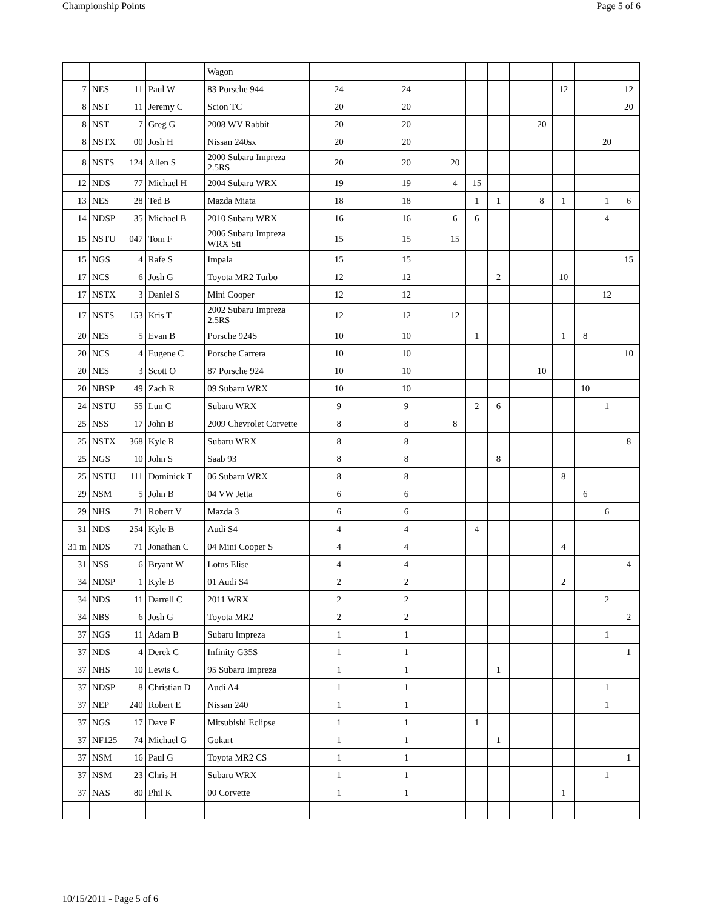Championship Points Page 5 of 6
| | | | | Wagon | | | | | | | | | | | |
| 7 | NES | 11 | Paul W | 83 Porsche 944 | 24 | 24 | | | | | | 12 | | | 12 |
| 8 | NST | 11 | Jeremy C | Scion TC | 20 | 20 | | | | | | | | | 20 |
| 8 | NST | 7 | Greg G | 2008 WV Rabbit | 20 | 20 | | | | | 20 | | | | |
| 8 | NSTX | 00 | Josh H | Nissan 240sx | 20 | 20 | | | | | | | | 20 | |
| 8 | NSTS | 124 | Allen S | 2000 Subaru Impreza 2.5RS | 20 | 20 | 20 | | | | | | | | |
| 12 | NDS | 77 | Michael H | 2004 Subaru WRX | 19 | 19 | 4 | 15 | | | | | | | |
| 13 | NES | 28 | Ted B | Mazda Miata | 18 | 18 | | 1 | 1 | | 8 | 1 | | 1 | 6 |
| 14 | NDSP | 35 | Michael B | 2010 Subaru WRX | 16 | 16 | 6 | 6 | | | | | | 4 | |
| 15 | NSTU | 047 | Tom F | 2006 Subaru Impreza WRX Sti | 15 | 15 | 15 | | | | | | | | |
| 15 | NGS | 4 | Rafe S | Impala | 15 | 15 | | | | | | | | | 15 |
| 17 | NCS | 6 | Josh G | Toyota MR2 Turbo | 12 | 12 | | | 2 | | | 10 | | | |
| 17 | NSTX | 3 | Daniel S | Mini Cooper | 12 | 12 | | | | | | | | 12 | |
| 17 | NSTS | 153 | Kris T | 2002 Subaru Impreza 2.5RS | 12 | 12 | 12 | | | | | | | | |
| 20 | NES | 5 | Evan B | Porsche 924S | 10 | 10 | | 1 | | | | 1 | 8 | | |
| 20 | NCS | 4 | Eugene C | Porsche Carrera | 10 | 10 | | | | | | | | | 10 |
| 20 | NES | 3 | Scott O | 87 Porsche 924 | 10 | 10 | | | | | 10 | | | | |
| 20 | NBSP | 49 | Zach R | 09 Subaru WRX | 10 | 10 | | | | | | | 10 | | |
| 24 | NSTU | 55 | Lun C | Subaru WRX | 9 | 9 | | 2 | 6 | | | | | 1 | |
| 25 | NSS | 17 | John B | 2009 Chevrolet Corvette | 8 | 8 | 8 | | | | | | | | |
| 25 | NSTX | 368 | Kyle R | Subaru WRX | 8 | 8 | | | | | | | | | 8 |
| 25 | NGS | 10 | John S | Saab 93 | 8 | 8 | | | 8 | | | | | | |
| 25 | NSTU | 111 | Dominick T | 06 Subaru WRX | 8 | 8 | | | | | | 8 | | | |
| 29 | NSM | 5 | John B | 04 VW Jetta | 6 | 6 | | | | | | | 6 | | |
| 29 | NHS | 71 | Robert V | Mazda 3 | 6 | 6 | | | | | | | | 6 | |
| 31 | NDS | 254 | Kyle B | Audi S4 | 4 | 4 | | 4 | | | | | | | |
| 31 m | NDS | 71 | Jonathan C | 04 Mini Cooper S | 4 | 4 | | | | | | 4 | | | |
| 31 | NSS | 6 | Bryant W | Lotus Elise | 4 | 4 | | | | | | | | | 4 |
| 34 | NDSP | 1 | Kyle B | 01 Audi S4 | 2 | 2 | | | | | | 2 | | | |
| 34 | NDS | 11 | Darrell C | 2011 WRX | 2 | 2 | | | | | | | | 2 | |
| 34 | NBS | 6 | Josh G | Toyota MR2 | 2 | 2 | | | | | | | | | 2 |
| 37 | NGS | 11 | Adam B | Subaru Impreza | 1 | 1 | | | | | | | | 1 | |
| 37 | NDS | 4 | Derek C | Infinity G35S | 1 | 1 | | | | | | | | | 1 |
| 37 | NHS | 10 | Lewis C | 95 Subaru Impreza | 1 | 1 | | | 1 | | | | | | |
| 37 | NDSP | 8 | Christian D | Audi A4 | 1 | 1 | | | | | | | | 1 | |
| 37 | NEP | 240 | Robert E | Nissan 240 | 1 | 1 | | | | | | | | 1 | |
| 37 | NGS | 17 | Dave F | Mitsubishi Eclipse | 1 | 1 | | 1 | | | | | | | |
| 37 | NF125 | 74 | Michael G | Gokart | 1 | 1 | | | 1 | | | | | | |
| 37 | NSM | 16 | Paul G | Toyota MR2 CS | 1 | 1 | | | | | | | | | 1 |
| 37 | NSM | 23 | Chris H | Subaru WRX | 1 | 1 | | | | | | | | 1 | |
| 37 | NAS | 80 | Phil K | 00 Corvette | 1 | 1 | | | | | | 1 | | | |
10/15/2011 - Page 5 of 6